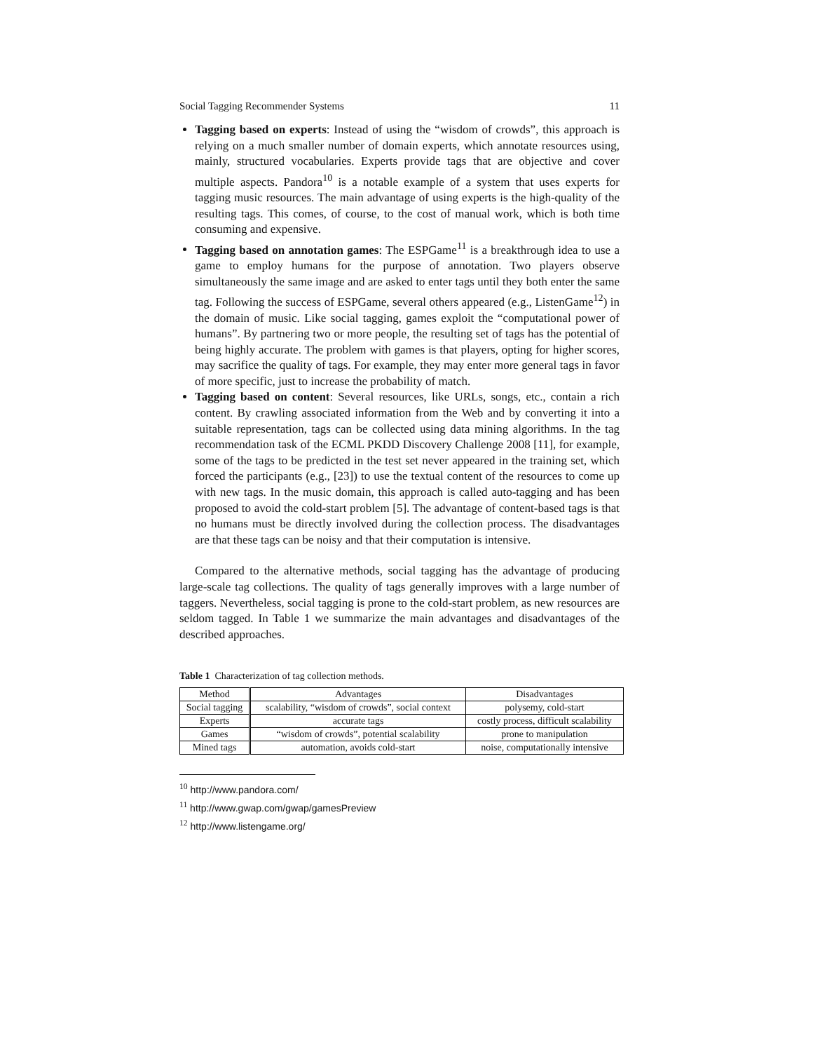Social Tagging Recommender Systems 11
Tagging based on experts: Instead of using the “wisdom of crowds”, this approach is relying on a much smaller number of domain experts, which annotate resources using, mainly, structured vocabularies. Experts provide tags that are objective and cover multiple aspects. Pandora<sup>10</sup> is a notable example of a system that uses experts for tagging music resources. The main advantage of using experts is the high-quality of the resulting tags. This comes, of course, to the cost of manual work, which is both time consuming and expensive.
Tagging based on annotation games: The ESPGame<sup>11</sup> is a breakthrough idea to use a game to employ humans for the purpose of annotation. Two players observe simultaneously the same image and are asked to enter tags until they both enter the same tag. Following the success of ESPGame, several others appeared (e.g., ListenGame<sup>12</sup>) in the domain of music. Like social tagging, games exploit the “computational power of humans”. By partnering two or more people, the resulting set of tags has the potential of being highly accurate. The problem with games is that players, opting for higher scores, may sacrifice the quality of tags. For example, they may enter more general tags in favor of more specific, just to increase the probability of match.
Tagging based on content: Several resources, like URLs, songs, etc., contain a rich content. By crawling associated information from the Web and by converting it into a suitable representation, tags can be collected using data mining algorithms. In the tag recommendation task of the ECML PKDD Discovery Challenge 2008 [11], for example, some of the tags to be predicted in the test set never appeared in the training set, which forced the participants (e.g., [23]) to use the textual content of the resources to come up with new tags. In the music domain, this approach is called auto-tagging and has been proposed to avoid the cold-start problem [5]. The advantage of content-based tags is that no humans must be directly involved during the collection process. The disadvantages are that these tags can be noisy and that their computation is intensive.
Compared to the alternative methods, social tagging has the advantage of producing large-scale tag collections. The quality of tags generally improves with a large number of taggers. Nevertheless, social tagging is prone to the cold-start problem, as new resources are seldom tagged. In Table 1 we summarize the main advantages and disadvantages of the described approaches.
Table 1 Characterization of tag collection methods.
| Method | Advantages | Disadvantages |
| --- | --- | --- |
| Social tagging | scalability, “wisdom of crowds”, social context | polysemy, cold-start |
| Experts | accurate tags | costly process, difficult scalability |
| Games | “wisdom of crowds”, potential scalability | prone to manipulation |
| Mined tags | automation, avoids cold-start | noise, computationally intensive |
<sup>10</sup> http://www.pandora.com/
<sup>11</sup> http://www.gwap.com/gwap/gamesPreview
<sup>12</sup> http://www.listengame.org/